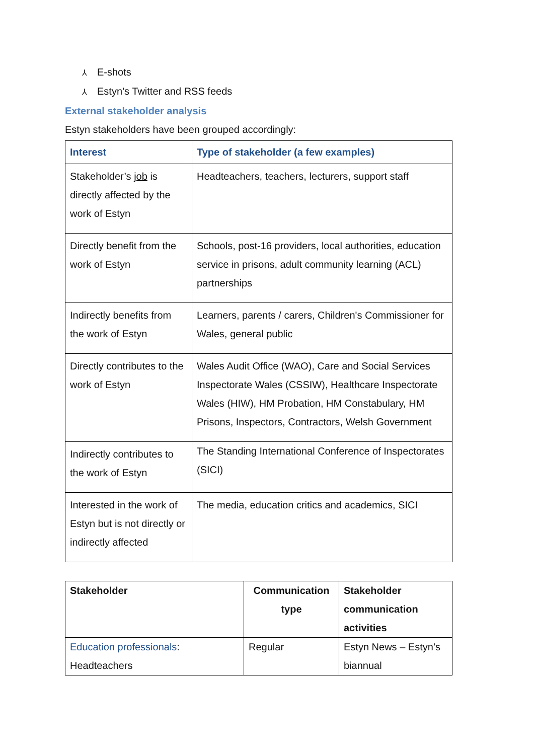⅄ E-shots
⅄ Estyn’s Twitter and RSS feeds
External stakeholder analysis
Estyn stakeholders have been grouped accordingly:
| Interest | Type of stakeholder (a few examples) |
| --- | --- |
| Stakeholder’s job is directly affected by the work of Estyn | Headteachers, teachers, lecturers, support staff |
| Directly benefit from the work of Estyn | Schools, post-16 providers, local authorities, education service in prisons, adult community learning (ACL) partnerships |
| Indirectly benefits from the work of Estyn | Learners, parents / carers, Children's Commissioner for Wales, general public |
| Directly contributes to the work of Estyn | Wales Audit Office (WAO), Care and Social Services Inspectorate Wales (CSSIW), Healthcare Inspectorate Wales (HIW), HM Probation, HM Constabulary, HM Prisons, Inspectors, Contractors, Welsh Government |
| Indirectly contributes to the work of Estyn | The Standing International Conference of Inspectorates (SICI) |
| Interested in the work of Estyn but is not directly or indirectly affected | The media, education critics and academics, SICI |
| Stakeholder | Communication type | Stakeholder communication activities |
| --- | --- | --- |
| Education professionals : Headteachers | Regular | Estyn News – Estyn’s biannual |